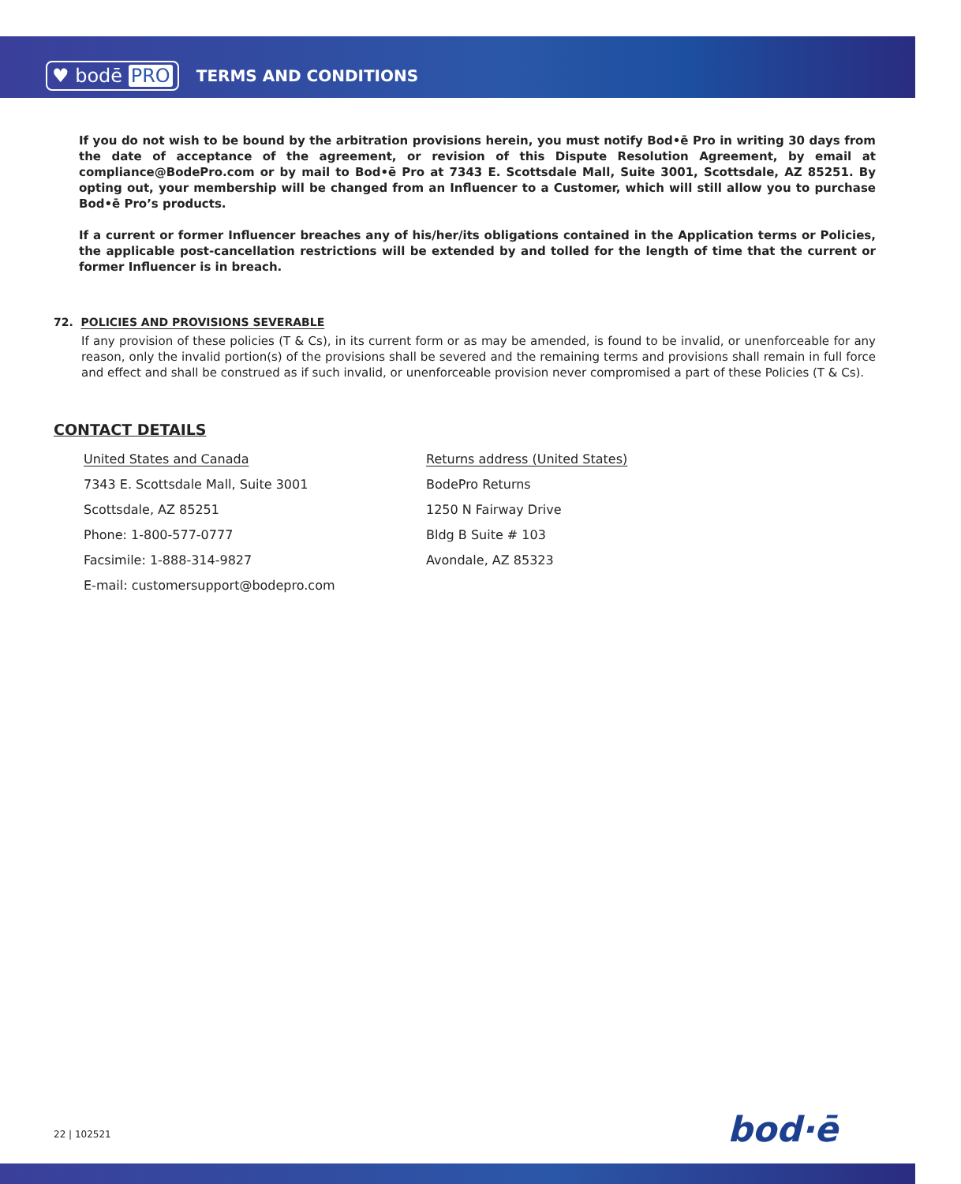♥ bodē PRO TERMS AND CONDITIONS
If you do not wish to be bound by the arbitration provisions herein, you must notify Bod•ē Pro in writing 30 days from the date of acceptance of the agreement, or revision of this Dispute Resolution Agreement, by email at compliance@BodePro.com or by mail to Bod•ē Pro at 7343 E. Scottsdale Mall, Suite 3001, Scottsdale, AZ 85251. By opting out, your membership will be changed from an Influencer to a Customer, which will still allow you to purchase Bod•ē Pro’s products.
If a current or former Influencer breaches any of his/her/its obligations contained in the Application terms or Policies, the applicable post-cancellation restrictions will be extended by and tolled for the length of time that the current or former Influencer is in breach.
72. POLICIES AND PROVISIONS SEVERABLE
If any provision of these policies (T & Cs), in its current form or as may be amended, is found to be invalid, or unenforceable for any reason, only the invalid portion(s) of the provisions shall be severed and the remaining terms and provisions shall remain in full force and effect and shall be construed as if such invalid, or unenforceable provision never compromised a part of these Policies (T & Cs).
CONTACT DETAILS
United States and Canada
7343 E. Scottsdale Mall, Suite 3001
Scottsdale, AZ 85251
Phone: 1-800-577-0777
Facsimile: 1-888-314-9827
E-mail: customersupport@bodepro.com
Returns address (United States)
BodePro Returns
1250 N Fairway Drive
Bldg B Suite # 103
Avondale, AZ 85323
22 | 102521 bod·ē